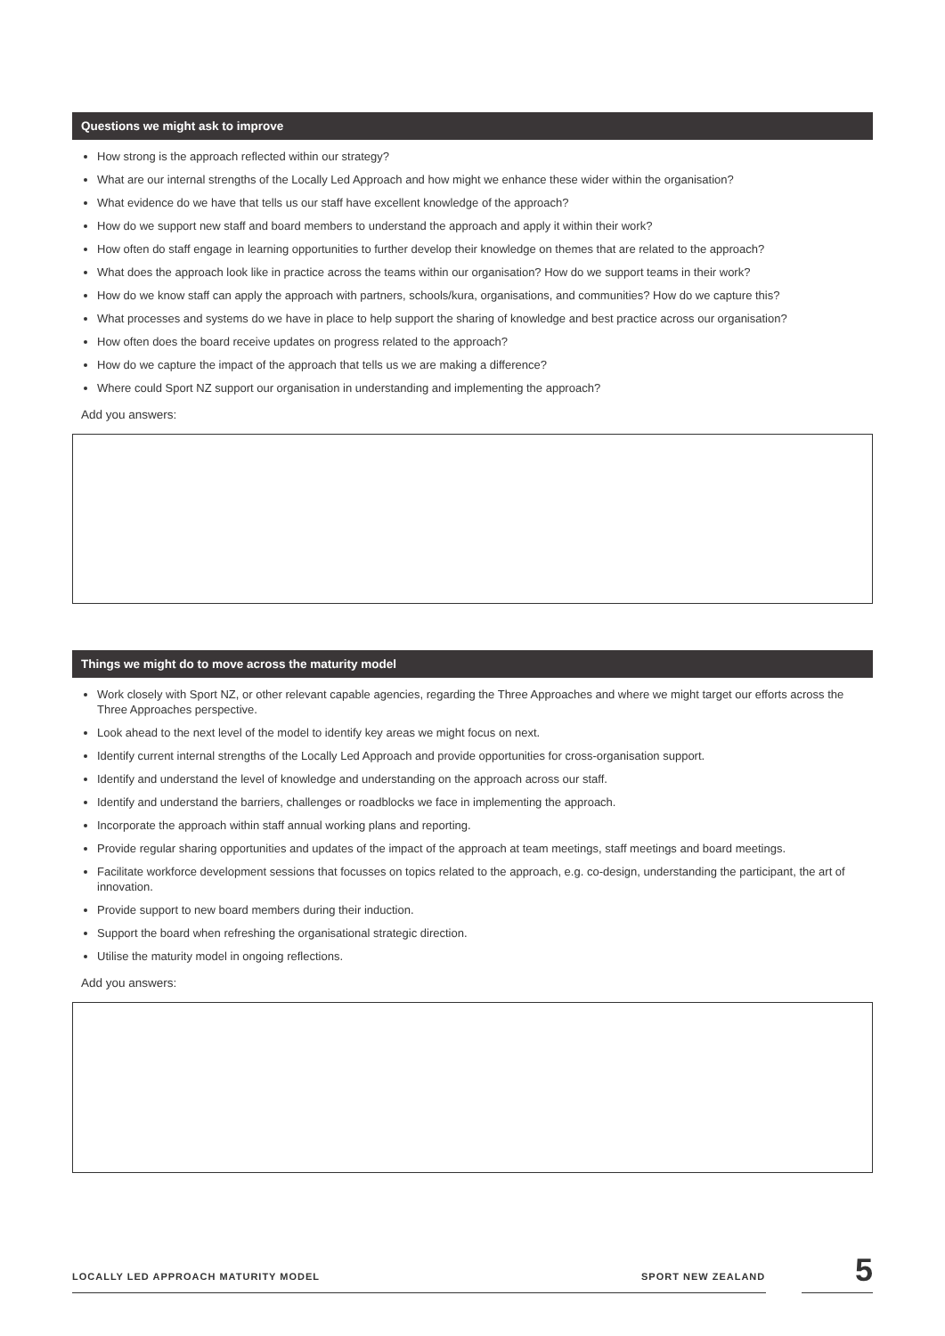Questions we might ask to improve
How strong is the approach reflected within our strategy?
What are our internal strengths of the Locally Led Approach and how might we enhance these wider within the organisation?
What evidence do we have that tells us our staff have excellent knowledge of the approach?
How do we support new staff and board members to understand the approach and apply it within their work?
How often do staff engage in learning opportunities to further develop their knowledge on themes that are related to the approach?
What does the approach look like in practice across the teams within our organisation? How do we support teams in their work?
How do we know staff can apply the approach with partners, schools/kura, organisations, and communities? How do we capture this?
What processes and systems do we have in place to help support the sharing of knowledge and best practice across our organisation?
How often does the board receive updates on progress related to the approach?
How do we capture the impact of the approach that tells us we are making a difference?
Where could Sport NZ support our organisation in understanding and implementing the approach?
Add you answers:
Things we might do to move across the maturity model
Work closely with Sport NZ, or other relevant capable agencies, regarding the Three Approaches and where we might target our efforts across the Three Approaches perspective.
Look ahead to the next level of the model to identify key areas we might focus on next.
Identify current internal strengths of the Locally Led Approach and provide opportunities for cross-organisation support.
Identify and understand the level of knowledge and understanding on the approach across our staff.
Identify and understand the barriers, challenges or roadblocks we face in implementing the approach.
Incorporate the approach within staff annual working plans and reporting.
Provide regular sharing opportunities and updates of the impact of the approach at team meetings, staff meetings and board meetings.
Facilitate workforce development sessions that focusses on topics related to the approach, e.g. co-design, understanding the participant, the art of innovation.
Provide support to new board members during their induction.
Support the board when refreshing the organisational strategic direction.
Utilise the maturity model in ongoing reflections.
Add you answers:
LOCALLY LED APPROACH MATURITY MODEL
SPORT NEW ZEALAND
5